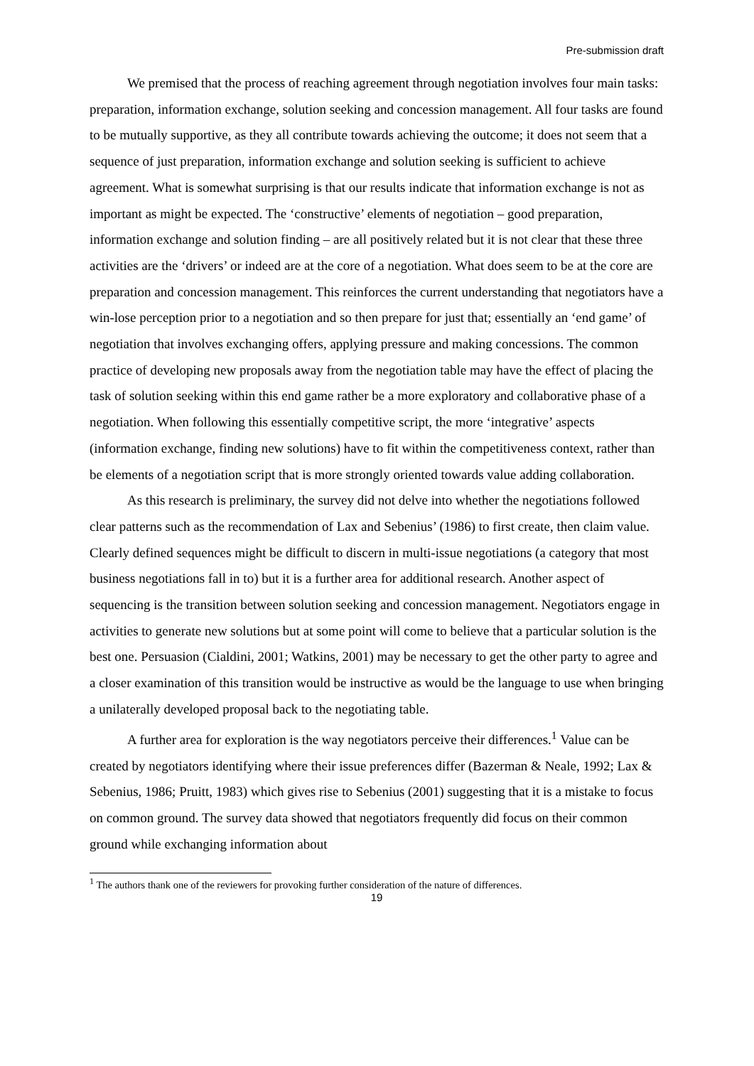Pre-submission draft
We premised that the process of reaching agreement through negotiation involves four main tasks: preparation, information exchange, solution seeking and concession management. All four tasks are found to be mutually supportive, as they all contribute towards achieving the outcome; it does not seem that a sequence of just preparation, information exchange and solution seeking is sufficient to achieve agreement. What is somewhat surprising is that our results indicate that information exchange is not as important as might be expected. The ‘constructive’ elements of negotiation – good preparation, information exchange and solution finding – are all positively related but it is not clear that these three activities are the ‘drivers’ or indeed are at the core of a negotiation. What does seem to be at the core are preparation and concession management. This reinforces the current understanding that negotiators have a win-lose perception prior to a negotiation and so then prepare for just that; essentially an ‘end game’ of negotiation that involves exchanging offers, applying pressure and making concessions. The common practice of developing new proposals away from the negotiation table may have the effect of placing the task of solution seeking within this end game rather be a more exploratory and collaborative phase of a negotiation. When following this essentially competitive script, the more ‘integrative’ aspects (information exchange, finding new solutions) have to fit within the competitiveness context, rather than be elements of a negotiation script that is more strongly oriented towards value adding collaboration.
As this research is preliminary, the survey did not delve into whether the negotiations followed clear patterns such as the recommendation of Lax and Sebenius’ (1986) to first create, then claim value. Clearly defined sequences might be difficult to discern in multi-issue negotiations (a category that most business negotiations fall in to) but it is a further area for additional research. Another aspect of sequencing is the transition between solution seeking and concession management. Negotiators engage in activities to generate new solutions but at some point will come to believe that a particular solution is the best one. Persuasion (Cialdini, 2001; Watkins, 2001) may be necessary to get the other party to agree and a closer examination of this transition would be instructive as would be the language to use when bringing a unilaterally developed proposal back to the negotiating table.
A further area for exploration is the way negotiators perceive their differences.<sup>1</sup> Value can be created by negotiators identifying where their issue preferences differ (Bazerman & Neale, 1992; Lax & Sebenius, 1986; Pruitt, 1983) which gives rise to Sebenius (2001) suggesting that it is a mistake to focus on common ground. The survey data showed that negotiators frequently did focus on their common ground while exchanging information about
<sup>1</sup> The authors thank one of the reviewers for provoking further consideration of the nature of differences.
19